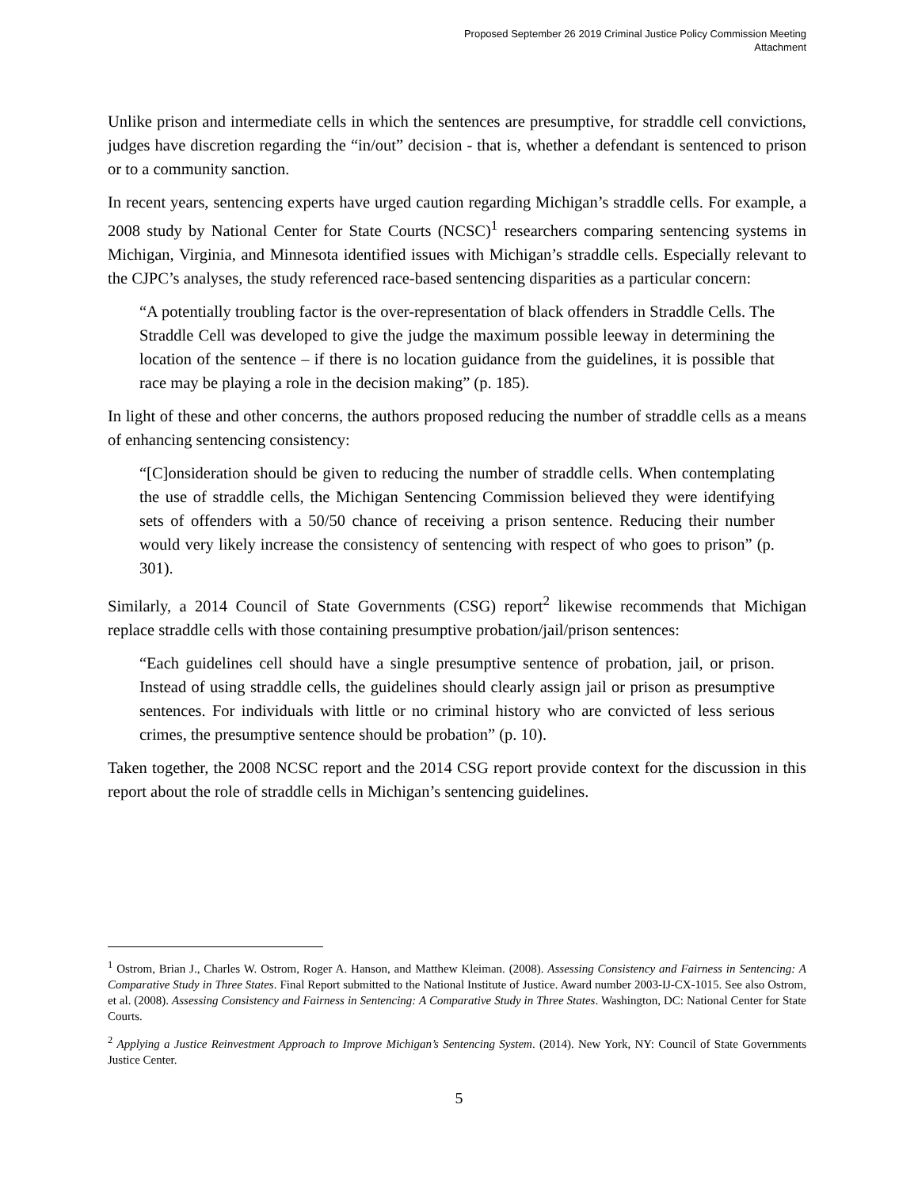Proposed September 26 2019 Criminal Justice Policy Commission Meeting
Attachment
Unlike prison and intermediate cells in which the sentences are presumptive, for straddle cell convictions, judges have discretion regarding the “in/out” decision - that is, whether a defendant is sentenced to prison or to a community sanction.
In recent years, sentencing experts have urged caution regarding Michigan’s straddle cells. For example, a 2008 study by National Center for State Courts (NCSC)<sup>1</sup> researchers comparing sentencing systems in Michigan, Virginia, and Minnesota identified issues with Michigan’s straddle cells. Especially relevant to the CJPC’s analyses, the study referenced race-based sentencing disparities as a particular concern:
“A potentially troubling factor is the over-representation of black offenders in Straddle Cells. The Straddle Cell was developed to give the judge the maximum possible leeway in determining the location of the sentence – if there is no location guidance from the guidelines, it is possible that race may be playing a role in the decision making” (p. 185).
In light of these and other concerns, the authors proposed reducing the number of straddle cells as a means of enhancing sentencing consistency:
“[C]onsideration should be given to reducing the number of straddle cells. When contemplating the use of straddle cells, the Michigan Sentencing Commission believed they were identifying sets of offenders with a 50/50 chance of receiving a prison sentence. Reducing their number would very likely increase the consistency of sentencing with respect of who goes to prison” (p. 301).
Similarly, a 2014 Council of State Governments (CSG) report<sup>2</sup> likewise recommends that Michigan replace straddle cells with those containing presumptive probation/jail/prison sentences:
“Each guidelines cell should have a single presumptive sentence of probation, jail, or prison. Instead of using straddle cells, the guidelines should clearly assign jail or prison as presumptive sentences. For individuals with little or no criminal history who are convicted of less serious crimes, the presumptive sentence should be probation” (p. 10).
Taken together, the 2008 NCSC report and the 2014 CSG report provide context for the discussion in this report about the role of straddle cells in Michigan’s sentencing guidelines.
<sup>1</sup> Ostrom, Brian J., Charles W. Ostrom, Roger A. Hanson, and Matthew Kleiman. (2008). Assessing Consistency and Fairness in Sentencing: A Comparative Study in Three States. Final Report submitted to the National Institute of Justice. Award number 2003-IJ-CX-1015. See also Ostrom, et al. (2008). Assessing Consistency and Fairness in Sentencing: A Comparative Study in Three States. Washington, DC: National Center for State Courts.
<sup>2</sup> Applying a Justice Reinvestment Approach to Improve Michigan’s Sentencing System. (2014). New York, NY: Council of State Governments Justice Center.
5